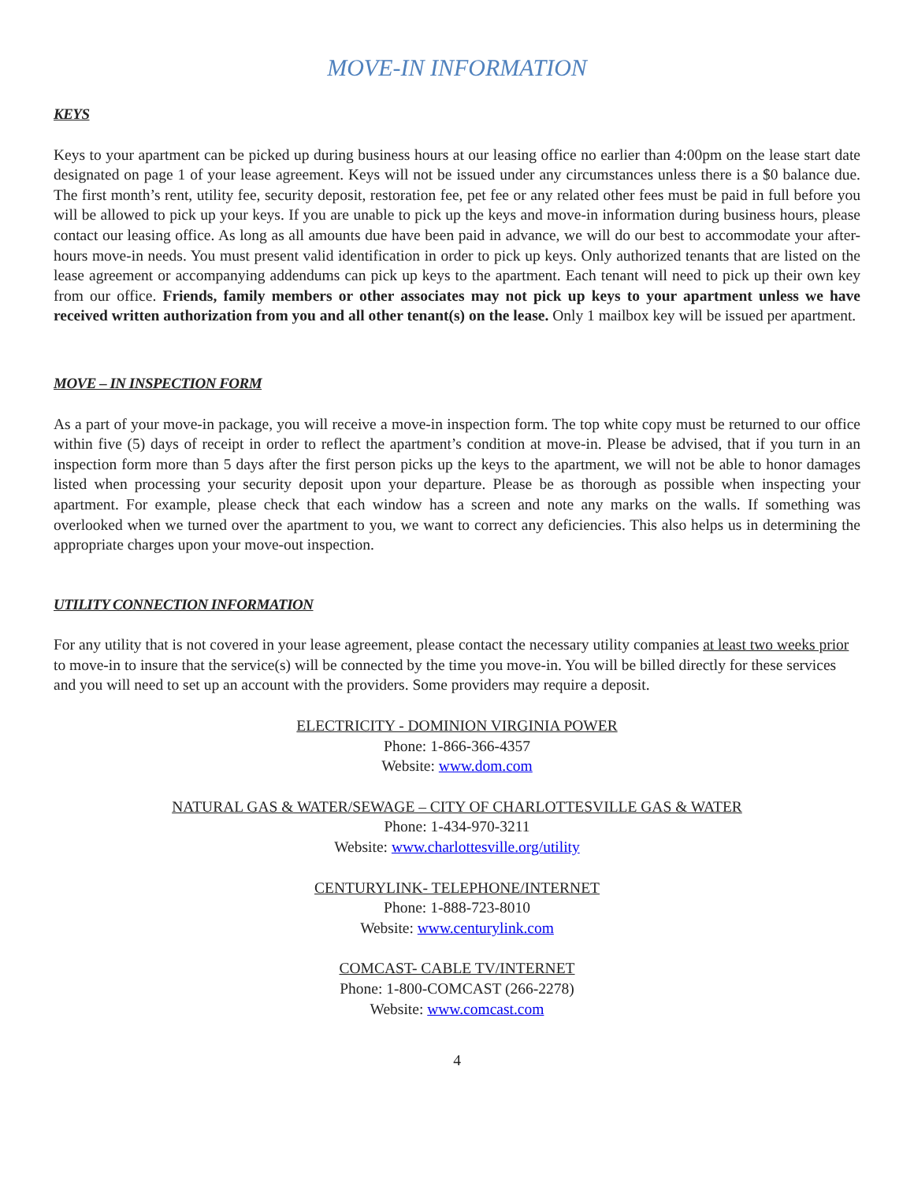MOVE-IN INFORMATION
KEYS
Keys to your apartment can be picked up during business hours at our leasing office no earlier than 4:00pm on the lease start date designated on page 1 of your lease agreement. Keys will not be issued under any circumstances unless there is a $0 balance due. The first month’s rent, utility fee, security deposit, restoration fee, pet fee or any related other fees must be paid in full before you will be allowed to pick up your keys. If you are unable to pick up the keys and move-in information during business hours, please contact our leasing office. As long as all amounts due have been paid in advance, we will do our best to accommodate your after-hours move-in needs. You must present valid identification in order to pick up keys. Only authorized tenants that are listed on the lease agreement or accompanying addendums can pick up keys to the apartment. Each tenant will need to pick up their own key from our office. Friends, family members or other associates may not pick up keys to your apartment unless we have received written authorization from you and all other tenant(s) on the lease. Only 1 mailbox key will be issued per apartment.
MOVE – IN INSPECTION FORM
As a part of your move-in package, you will receive a move-in inspection form. The top white copy must be returned to our office within five (5) days of receipt in order to reflect the apartment’s condition at move-in. Please be advised, that if you turn in an inspection form more than 5 days after the first person picks up the keys to the apartment, we will not be able to honor damages listed when processing your security deposit upon your departure. Please be as thorough as possible when inspecting your apartment. For example, please check that each window has a screen and note any marks on the walls. If something was overlooked when we turned over the apartment to you, we want to correct any deficiencies. This also helps us in determining the appropriate charges upon your move-out inspection.
UTILITY CONNECTION INFORMATION
For any utility that is not covered in your lease agreement, please contact the necessary utility companies at least two weeks prior to move-in to insure that the service(s) will be connected by the time you move-in. You will be billed directly for these services and you will need to set up an account with the providers. Some providers may require a deposit.
ELECTRICITY - DOMINION VIRGINIA POWER
Phone: 1-866-366-4357
Website: www.dom.com
NATURAL GAS & WATER/SEWAGE – CITY OF CHARLOTTESVILLE GAS & WATER
Phone: 1-434-970-3211
Website: www.charlottesville.org/utility
CENTURYLINK- TELEPHONE/INTERNET
Phone: 1-888-723-8010
Website: www.centurylink.com
COMCAST- CABLE TV/INTERNET
Phone: 1-800-COMCAST (266-2278)
Website: www.comcast.com
4